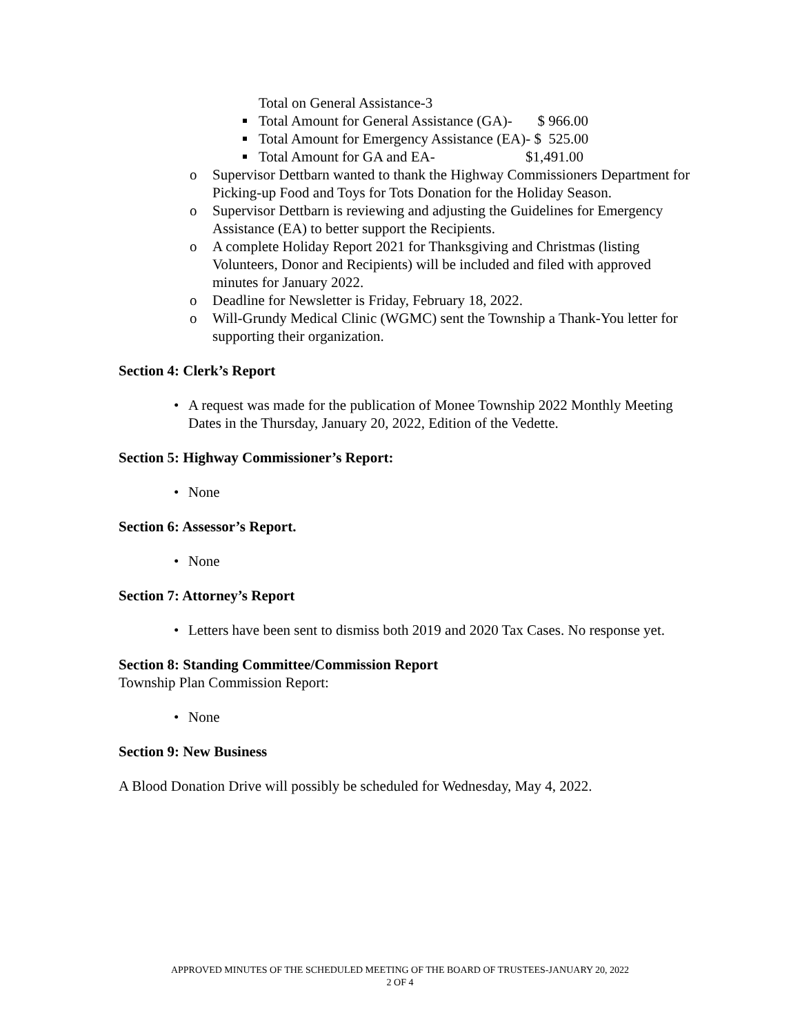Total on General Assistance-3
Total Amount for General Assistance (GA)- $ 966.00
Total Amount for Emergency Assistance (EA)- $ 525.00
Total Amount for GA and EA- $1,491.00
o Supervisor Dettbarn wanted to thank the Highway Commissioners Department for Picking-up Food and Toys for Tots Donation for the Holiday Season.
o Supervisor Dettbarn is reviewing and adjusting the Guidelines for Emergency Assistance (EA) to better support the Recipients.
o A complete Holiday Report 2021 for Thanksgiving and Christmas (listing Volunteers, Donor and Recipients) will be included and filed with approved minutes for January 2022.
o Deadline for Newsletter is Friday, February 18, 2022.
o Will-Grundy Medical Clinic (WGMC) sent the Township a Thank-You letter for supporting their organization.
Section 4: Clerk’s Report
• A request was made for the publication of Monee Township 2022 Monthly Meeting Dates in the Thursday, January 20, 2022, Edition of the Vedette.
Section 5: Highway Commissioner’s Report:
• None
Section 6: Assessor’s Report.
• None
Section 7: Attorney’s Report
• Letters have been sent to dismiss both 2019 and 2020 Tax Cases. No response yet.
Section 8: Standing Committee/Commission Report
Township Plan Commission Report:
• None
Section 9: New Business
A Blood Donation Drive will possibly be scheduled for Wednesday, May 4, 2022.
APPROVED MINUTES OF THE SCHEDULED MEETING OF THE BOARD OF TRUSTEES-JANUARY 20, 2022
2 OF 4